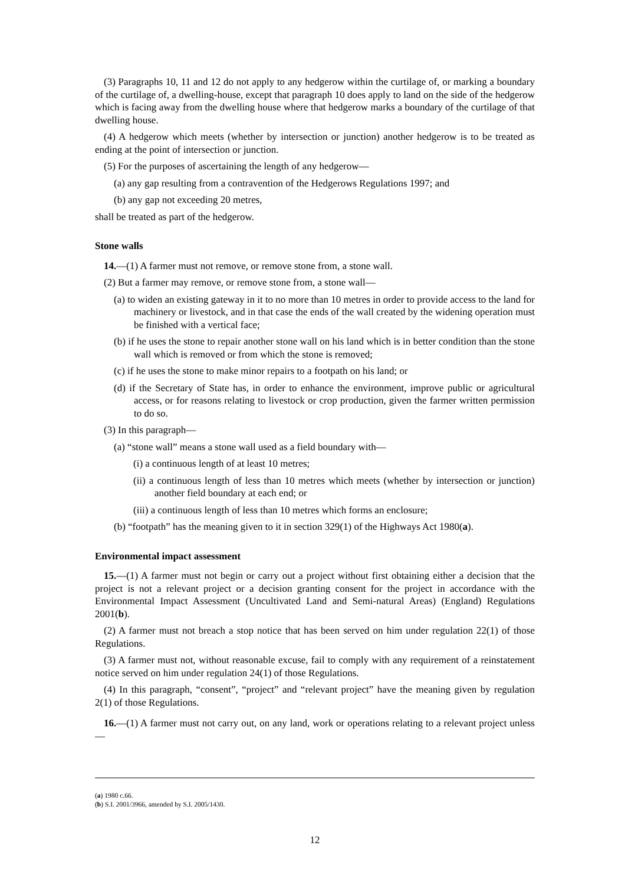(3) Paragraphs 10, 11 and 12 do not apply to any hedgerow within the curtilage of, or marking a boundary of the curtilage of, a dwelling-house, except that paragraph 10 does apply to land on the side of the hedgerow which is facing away from the dwelling house where that hedgerow marks a boundary of the curtilage of that dwelling house.
(4) A hedgerow which meets (whether by intersection or junction) another hedgerow is to be treated as ending at the point of intersection or junction.
(5) For the purposes of ascertaining the length of any hedgerow—
(a) any gap resulting from a contravention of the Hedgerows Regulations 1997; and
(b) any gap not exceeding 20 metres,
shall be treated as part of the hedgerow.
Stone walls
14.—(1) A farmer must not remove, or remove stone from, a stone wall.
(2) But a farmer may remove, or remove stone from, a stone wall—
(a) to widen an existing gateway in it to no more than 10 metres in order to provide access to the land for machinery or livestock, and in that case the ends of the wall created by the widening operation must be finished with a vertical face;
(b) if he uses the stone to repair another stone wall on his land which is in better condition than the stone wall which is removed or from which the stone is removed;
(c) if he uses the stone to make minor repairs to a footpath on his land; or
(d) if the Secretary of State has, in order to enhance the environment, improve public or agricultural access, or for reasons relating to livestock or crop production, given the farmer written permission to do so.
(3) In this paragraph—
(a) “stone wall” means a stone wall used as a field boundary with—
(i) a continuous length of at least 10 metres;
(ii) a continuous length of less than 10 metres which meets (whether by intersection or junction) another field boundary at each end; or
(iii) a continuous length of less than 10 metres which forms an enclosure;
(b) “footpath” has the meaning given to it in section 329(1) of the Highways Act 1980(a).
Environmental impact assessment
15.—(1) A farmer must not begin or carry out a project without first obtaining either a decision that the project is not a relevant project or a decision granting consent for the project in accordance with the Environmental Impact Assessment (Uncultivated Land and Semi-natural Areas) (England) Regulations 2001(b).
(2) A farmer must not breach a stop notice that has been served on him under regulation 22(1) of those Regulations.
(3) A farmer must not, without reasonable excuse, fail to comply with any requirement of a reinstatement notice served on him under regulation 24(1) of those Regulations.
(4) In this paragraph, “consent”, “project” and “relevant project” have the meaning given by regulation 2(1) of those Regulations.
16.—(1) A farmer must not carry out, on any land, work or operations relating to a relevant project unless—
(a) 1980 c.66.
(b) S.I. 2001/3966, amended by S.I. 2005/1430.
12